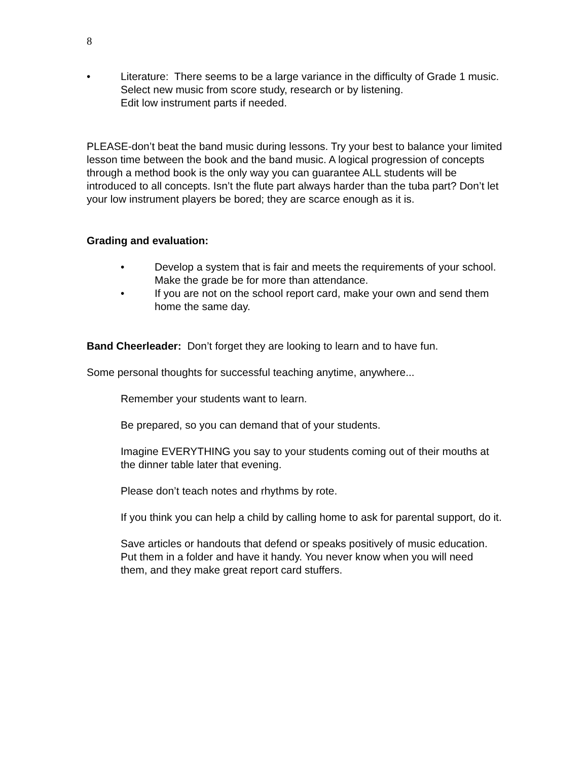8
• Literature: There seems to be a large variance in the difficulty of Grade 1 music. Select new music from score study, research or by listening.
Edit low instrument parts if needed.
PLEASE-don’t beat the band music during lessons. Try your best to balance your limited lesson time between the book and the band music. A logical progression of concepts through a method book is the only way you can guarantee ALL students will be introduced to all concepts. Isn’t the flute part always harder than the tuba part? Don’t let your low instrument players be bored; they are scarce enough as it is.
Grading and evaluation:
• Develop a system that is fair and meets the requirements of your school. Make the grade be for more than attendance.
• If you are not on the school report card, make your own and send them home the same day.
Band Cheerleader: Don’t forget they are looking to learn and to have fun.
Some personal thoughts for successful teaching anytime, anywhere...
Remember your students want to learn.
Be prepared, so you can demand that of your students.
Imagine EVERYTHING you say to your students coming out of their mouths at the dinner table later that evening.
Please don’t teach notes and rhythms by rote.
If you think you can help a child by calling home to ask for parental support, do it.
Save articles or handouts that defend or speaks positively of music education. Put them in a folder and have it handy. You never know when you will need them, and they make great report card stuffers.